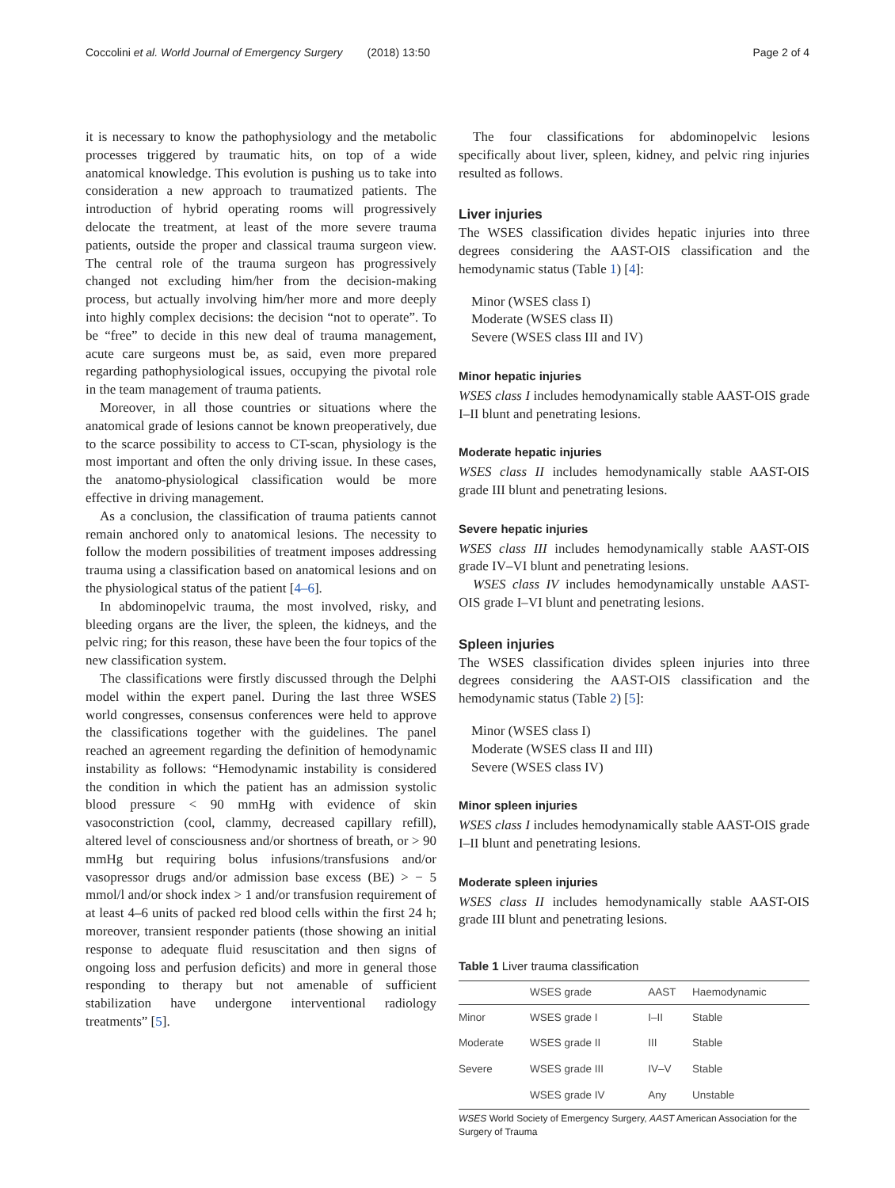Coccolini et al. World Journal of Emergency Surgery (2018) 13:50 Page 2 of 4
it is necessary to know the pathophysiology and the metabolic processes triggered by traumatic hits, on top of a wide anatomical knowledge. This evolution is pushing us to take into consideration a new approach to traumatized patients. The introduction of hybrid operating rooms will progressively delocate the treatment, at least of the more severe trauma patients, outside the proper and classical trauma surgeon view. The central role of the trauma surgeon has progressively changed not excluding him/her from the decision-making process, but actually involving him/her more and more deeply into highly complex decisions: the decision “not to operate”. To be “free” to decide in this new deal of trauma management, acute care surgeons must be, as said, even more prepared regarding pathophysiological issues, occupying the pivotal role in the team management of trauma patients.
Moreover, in all those countries or situations where the anatomical grade of lesions cannot be known preoperatively, due to the scarce possibility to access to CT-scan, physiology is the most important and often the only driving issue. In these cases, the anatomo-physiological classification would be more effective in driving management.
As a conclusion, the classification of trauma patients cannot remain anchored only to anatomical lesions. The necessity to follow the modern possibilities of treatment imposes addressing trauma using a classification based on anatomical lesions and on the physiological status of the patient [4–6].
In abdominopelvic trauma, the most involved, risky, and bleeding organs are the liver, the spleen, the kidneys, and the pelvic ring; for this reason, these have been the four topics of the new classification system.
The classifications were firstly discussed through the Delphi model within the expert panel. During the last three WSES world congresses, consensus conferences were held to approve the classifications together with the guidelines. The panel reached an agreement regarding the definition of hemodynamic instability as follows: “Hemodynamic instability is considered the condition in which the patient has an admission systolic blood pressure < 90 mmHg with evidence of skin vasoconstriction (cool, clammy, decreased capillary refill), altered level of consciousness and/or shortness of breath, or > 90 mmHg but requiring bolus infusions/transfusions and/or vasopressor drugs and/or admission base excess (BE) > − 5 mmol/l and/or shock index > 1 and/or transfusion requirement of at least 4–6 units of packed red blood cells within the first 24 h; moreover, transient responder patients (those showing an initial response to adequate fluid resuscitation and then signs of ongoing loss and perfusion deficits) and more in general those responding to therapy but not amenable of sufficient stabilization have undergone interventional radiology treatments” [5].
The four classifications for abdominopelvic lesions specifically about liver, spleen, kidney, and pelvic ring injuries resulted as follows.
Liver injuries
The WSES classification divides hepatic injuries into three degrees considering the AAST-OIS classification and the hemodynamic status (Table 1) [4]:
Minor (WSES class I)
Moderate (WSES class II)
Severe (WSES class III and IV)
Minor hepatic injuries
WSES class I includes hemodynamically stable AAST-OIS grade I–II blunt and penetrating lesions.
Moderate hepatic injuries
WSES class II includes hemodynamically stable AAST-OIS grade III blunt and penetrating lesions.
Severe hepatic injuries
WSES class III includes hemodynamically stable AAST-OIS grade IV–VI blunt and penetrating lesions.
WSES class IV includes hemodynamically unstable AAST-OIS grade I–VI blunt and penetrating lesions.
Spleen injuries
The WSES classification divides spleen injuries into three degrees considering the AAST-OIS classification and the hemodynamic status (Table 2) [5]:
Minor (WSES class I)
Moderate (WSES class II and III)
Severe (WSES class IV)
Minor spleen injuries
WSES class I includes hemodynamically stable AAST-OIS grade I–II blunt and penetrating lesions.
Moderate spleen injuries
WSES class II includes hemodynamically stable AAST-OIS grade III blunt and penetrating lesions.
Table 1 Liver trauma classification
| | WSES grade | AAST | Haemodynamic |
| --- | --- | --- | --- |
| Minor | WSES grade I | I–II | Stable |
| Moderate | WSES grade II | III | Stable |
| Severe | WSES grade III | IV–V | Stable |
| | WSES grade IV | Any | Unstable |
WSES World Society of Emergency Surgery, AAST American Association for the Surgery of Trauma